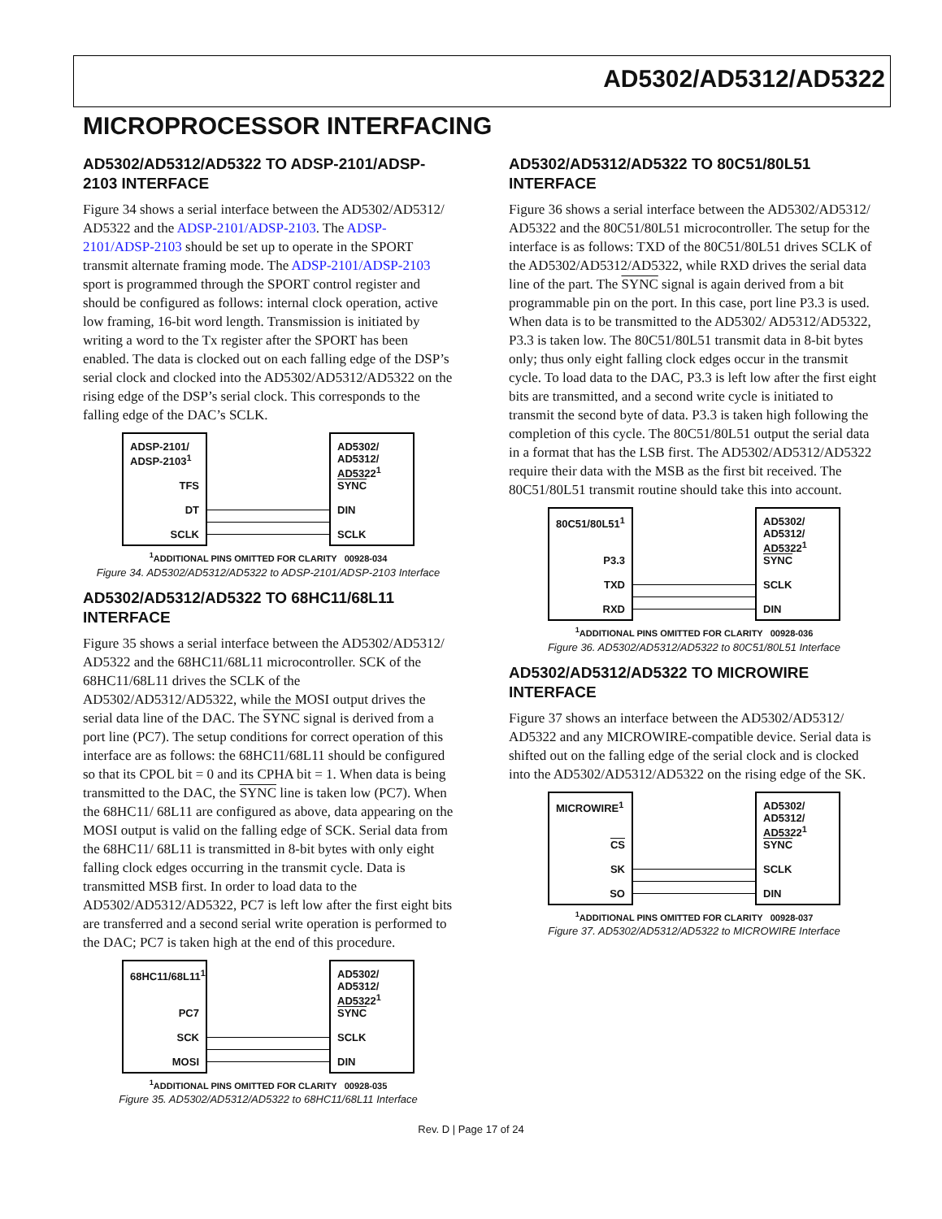AD5302/AD5312/AD5322
MICROPROCESSOR INTERFACING
AD5302/AD5312/AD5322 TO ADSP-2101/ADSP-2103 INTERFACE
Figure 34 shows a serial interface between the AD5302/AD5312/ AD5322 and the ADSP-2101/ADSP-2103. The ADSP-2101/ADSP-2103 should be set up to operate in the SPORT transmit alternate framing mode. The ADSP-2101/ADSP-2103 sport is programmed through the SPORT control register and should be configured as follows: internal clock operation, active low framing, 16-bit word length. Transmission is initiated by writing a word to the Tx register after the SPORT has been enabled. The data is clocked out on each falling edge of the DSP’s serial clock and clocked into the AD5302/AD5312/AD5322 on the rising edge of the DSP’s serial clock. This corresponds to the falling edge of the DAC’s SCLK.
ADSP-2101/
ADSP-2103<sup>1</sup>
TFS
DT
SCLK
AD5302/
AD5312/
AD5322<sup>1</sup>
SYNC
DIN
SCLK
<sup>1</sup> ADDITIONAL PINS OMITTED FOR CLARITY 00928-034
Figure 34. AD5302/AD5312/AD5322 to ADSP-2101/ADSP-2103 Interface
AD5302/AD5312/AD5322 TO 68HC11/68L11 INTERFACE
Figure 35 shows a serial interface between the AD5302/AD5312/ AD5322 and the 68HC11/68L11 microcontroller. SCK of the 68HC11/68L11 drives the SCLK of the AD5302/AD5312/AD5322, while the MOSI output drives the serial data line of the DAC. The SYNC signal is derived from a port line (PC7). The setup conditions for correct operation of this interface are as follows: the 68HC11/68L11 should be configured so that its CPOL bit = 0 and its CPHA bit = 1. When data is being transmitted to the DAC, the SYNC line is taken low (PC7). When the 68HC11/ 68L11 are configured as above, data appearing on the MOSI output is valid on the falling edge of SCK. Serial data from the 68HC11/ 68L11 is transmitted in 8-bit bytes with only eight falling clock edges occurring in the transmit cycle. Data is transmitted MSB first. In order to load data to the AD5302/AD5312/AD5322, PC7 is left low after the first eight bits are transferred and a second serial write operation is performed to the DAC; PC7 is taken high at the end of this procedure.
68HC11/68L11<sup>1</sup>
PC7
SCK
MOSI
AD5302/
AD5312/
AD5322<sup>1</sup>
SYNC
SCLK
DIN
<sup>1</sup> ADDITIONAL PINS OMITTED FOR CLARITY 00928-035
Figure 35. AD5302/AD5312/AD5322 to 68HC11/68L11 Interface
AD5302/AD5312/AD5322 TO 80C51/80L51 INTERFACE
Figure 36 shows a serial interface between the AD5302/AD5312/ AD5322 and the 80C51/80L51 microcontroller. The setup for the interface is as follows: TXD of the 80C51/80L51 drives SCLK of the AD5302/AD5312/AD5322, while RXD drives the serial data line of the part. The SYNC signal is again derived from a bit programmable pin on the port. In this case, port line P3.3 is used. When data is to be transmitted to the AD5302/ AD5312/AD5322, P3.3 is taken low. The 80C51/80L51 transmit data in 8-bit bytes only; thus only eight falling clock edges occur in the transmit cycle. To load data to the DAC, P3.3 is left low after the first eight bits are transmitted, and a second write cycle is initiated to transmit the second byte of data. P3.3 is taken high following the completion of this cycle. The 80C51/80L51 output the serial data in a format that has the LSB first. The AD5302/AD5312/AD5322 require their data with the MSB as the first bit received. The 80C51/80L51 transmit routine should take this into account.
80C51/80L51<sup>1</sup>
P3.3
TXD
RXD
AD5302/
AD5312/
AD5322<sup>1</sup>
SYNC
SCLK
DIN
<sup>1</sup> ADDITIONAL PINS OMITTED FOR CLARITY 00928-036
Figure 36. AD5302/AD5312/AD5322 to 80C51/80L51 Interface
AD5302/AD5312/AD5322 TO MICROWIRE INTERFACE
Figure 37 shows an interface between the AD5302/AD5312/ AD5322 and any MICROWIRE-compatible device. Serial data is shifted out on the falling edge of the serial clock and is clocked into the AD5302/AD5312/AD5322 on the rising edge of the SK.
MICROWIRE<sup>1</sup>
CS
SK
SO
AD5302/
AD5312/
AD5322<sup>1</sup>
SYNC
SCLK
DIN
<sup>1</sup> ADDITIONAL PINS OMITTED FOR CLARITY 00928-037
Figure 37. AD5302/AD5312/AD5322 to MICROWIRE Interface
Rev. D | Page 17 of 24